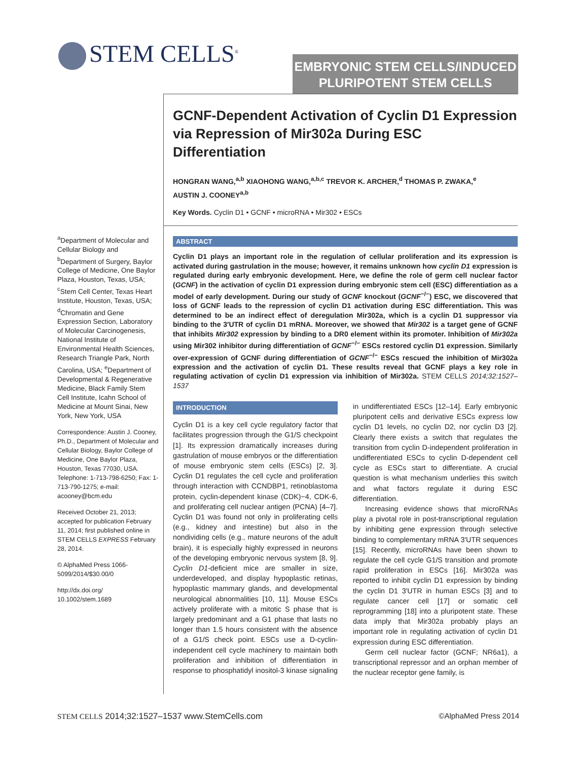STEM CELLS<sup>®</sup>
EMBRYONIC STEM CELLS/INDUCED
PLURIPOTENT STEM CELLS
GCNF-Dependent Activation of Cyclin D1 Expression via Repression of Mir302a During ESC Differentiation
HONGRAN WANG,<sup>a,b</sup> XIAOHONG WANG,<sup>a,b,c</sup> TREVOR K. ARCHER,<sup>d</sup> THOMAS P. ZWAKA,<sup>e</sup>
AUSTIN J. COONEY<sup>a,b</sup>
Key Words. Cyclin D1 • GCNF • microRNA • Mir302 • ESCs
ABSTRACT
Cyclin D1 plays an important role in the regulation of cellular proliferation and its expression is activated during gastrulation in the mouse; however, it remains unknown how cyclin D1 expression is regulated during early embryonic development. Here, we define the role of germ cell nuclear factor (GCNF) in the activation of cyclin D1 expression during embryonic stem cell (ESC) differentiation as a model of early development. During our study of GCNF knockout (GCNF<sup>−/−</sup>) ESC, we discovered that loss of GCNF leads to the repression of cyclin D1 activation during ESC differentiation. This was determined to be an indirect effect of deregulation Mir302a, which is a cyclin D1 suppressor via binding to the 3′UTR of cyclin D1 mRNA. Moreover, we showed that Mir302 is a target gene of GCNF that inhibits Mir302 expression by binding to a DR0 element within its promoter. Inhibition of Mir302a using Mir302 inhibitor during differentiation of GCNF<sup>−/−</sup> ESCs restored cyclin D1 expression. Similarly over-expression of GCNF during differentiation of GCNF<sup>−/−</sup> ESCs rescued the inhibition of Mir302a expression and the activation of cyclin D1. These results reveal that GCNF plays a key role in regulating activation of cyclin D1 expression via inhibition of Mir302a. STEM CELLS 2014;32:1527–1537
<sup>a</sup> Department of Molecular and Cellular Biology and <sup>b</sup>Department of Surgery, Baylor College of Medicine, One Baylor Plaza, Houston, Texas, USA; <sup>c</sup>Stem Cell Center, Texas Heart Institute, Houston, Texas, USA; <sup>d</sup>Chromatin and Gene Expression Section, Laboratory of Molecular Carcinogenesis, National Institute of Environmental Health Sciences, Research Triangle Park, North Carolina, USA; <sup>e</sup>Department of Developmental & Regenerative Medicine, Black Family Stem Cell Institute, Icahn School of Medicine at Mount Sinai, New York, New York, USA
Correspondence: Austin J. Cooney, Ph.D., Department of Molecular and Cellular Biology, Baylor College of Medicine, One Baylor Plaza, Houston, Texas 77030, USA. Telephone: 1-713-798-6250; Fax: 1-713-790-1275; e-mail: acooney@bcm.edu
Received October 21, 2013; accepted for publication February 11, 2014; first published online in STEM CELLS EXPRESS February 28, 2014.
© AlphaMed Press 1066-5099/2014/$30.00/0
http://dx.doi.org/ 10.1002/stem.1689
INTRODUCTION
Cyclin D1 is a key cell cycle regulatory factor that facilitates progression through the G1/S checkpoint [1]. Its expression dramatically increases during gastrulation of mouse embryos or the differentiation of mouse embryonic stem cells (ESCs) [2, 3]. Cyclin D1 regulates the cell cycle and proliferation through interaction with CCNDBP1, retinoblastoma protein, cyclin-dependent kinase (CDK)−4, CDK-6, and proliferating cell nuclear antigen (PCNA) [4–7]. Cyclin D1 was found not only in proliferating cells (e.g., kidney and intestine) but also in the nondividing cells (e.g., mature neurons of the adult brain), it is especially highly expressed in neurons of the developing embryonic nervous system [8, 9]. Cyclin D1-deficient mice are smaller in size, underdeveloped, and display hypoplastic retinas, hypoplastic mammary glands, and developmental neurological abnormalities [10, 11]. Mouse ESCs actively proliferate with a mitotic S phase that is largely predominant and a G1 phase that lasts no longer than 1.5 hours consistent with the absence of a G1/S check point. ESCs use a D-cyclin-independent cell cycle machinery to maintain both proliferation and inhibition of differentiation in response to phosphatidyl inositol-3 kinase signaling in undifferentiated ESCs [12–14]. Early embryonic pluripotent cells and derivative ESCs express low cyclin D1 levels, no cyclin D2, nor cyclin D3 [2]. Clearly there exists a switch that regulates the transition from cyclin D-independent proliferation in undifferentiated ESCs to cyclin D-dependent cell cycle as ESCs start to differentiate. A crucial question is what mechanism underlies this switch and what factors regulate it during ESC differentiation.
Increasing evidence shows that microRNAs play a pivotal role in post-transcriptional regulation by inhibiting gene expression through selective binding to complementary mRNA 3′UTR sequences [15]. Recently, microRNAs have been shown to regulate the cell cycle G1/S transition and promote rapid proliferation in ESCs [16]. Mir302a was reported to inhibit cyclin D1 expression by binding the cyclin D1 3′UTR in human ESCs [3] and to regulate cancer cell [17] or somatic cell reprogramming [18] into a pluripotent state. These data imply that Mir302a probably plays an important role in regulating activation of cyclin D1 expression during ESC differentiation.
Germ cell nuclear factor (GCNF; NR6a1), a transcriptional repressor and an orphan member of the nuclear receptor gene family, is
STEM CELLS 2014;32:1527–1537 www.StemCells.com ©AlphaMed Press 2014